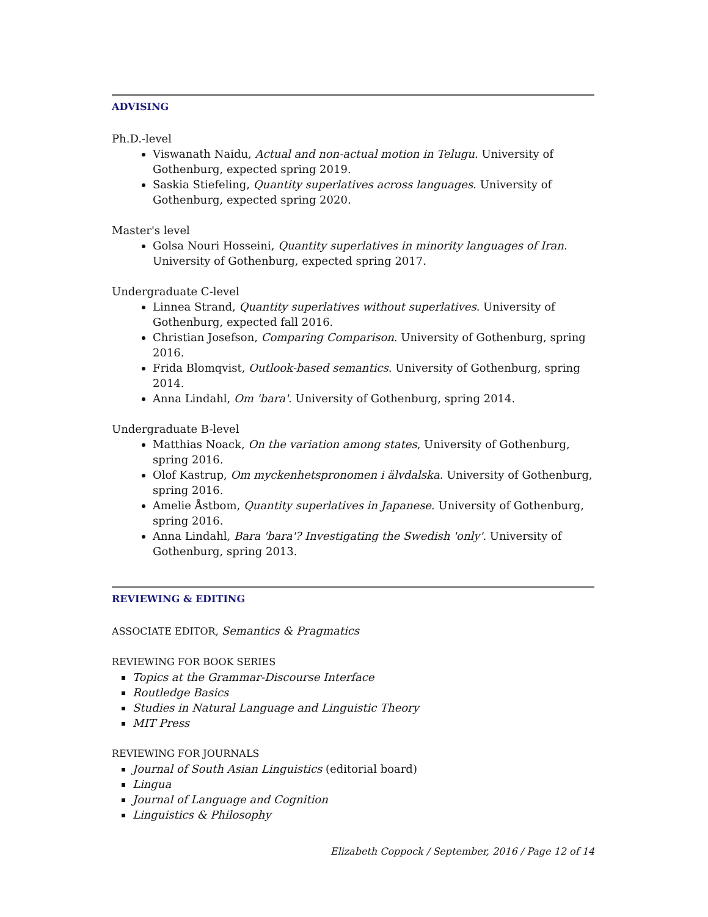ADVISING
Ph.D.-level
Viswanath Naidu, Actual and non-actual motion in Telugu. University of Gothenburg, expected spring 2019.
Saskia Stiefeling, Quantity superlatives across languages. University of Gothenburg, expected spring 2020.
Master's level
Golsa Nouri Hosseini, Quantity superlatives in minority languages of Iran. University of Gothenburg, expected spring 2017.
Undergraduate C-level
Linnea Strand, Quantity superlatives without superlatives. University of Gothenburg, expected fall 2016.
Christian Josefson, Comparing Comparison. University of Gothenburg, spring 2016.
Frida Blomqvist, Outlook-based semantics. University of Gothenburg, spring 2014.
Anna Lindahl, Om 'bara'. University of Gothenburg, spring 2014.
Undergraduate B-level
Matthias Noack, On the variation among states, University of Gothenburg, spring 2016.
Olof Kastrup, Om myckenhetspronomen i älvdalska. University of Gothenburg, spring 2016.
Amelie Åstbom, Quantity superlatives in Japanese. University of Gothenburg, spring 2016.
Anna Lindahl, Bara 'bara'? Investigating the Swedish 'only'. University of Gothenburg, spring 2013.
REVIEWING & EDITING
ASSOCIATE EDITOR, Semantics & Pragmatics
REVIEWING FOR BOOK SERIES
Topics at the Grammar-Discourse Interface
Routledge Basics
Studies in Natural Language and Linguistic Theory
MIT Press
REVIEWING FOR JOURNALS
Journal of South Asian Linguistics (editorial board)
Lingua
Journal of Language and Cognition
Linguistics & Philosophy
Elizabeth Coppock / September, 2016 / Page 12 of 14